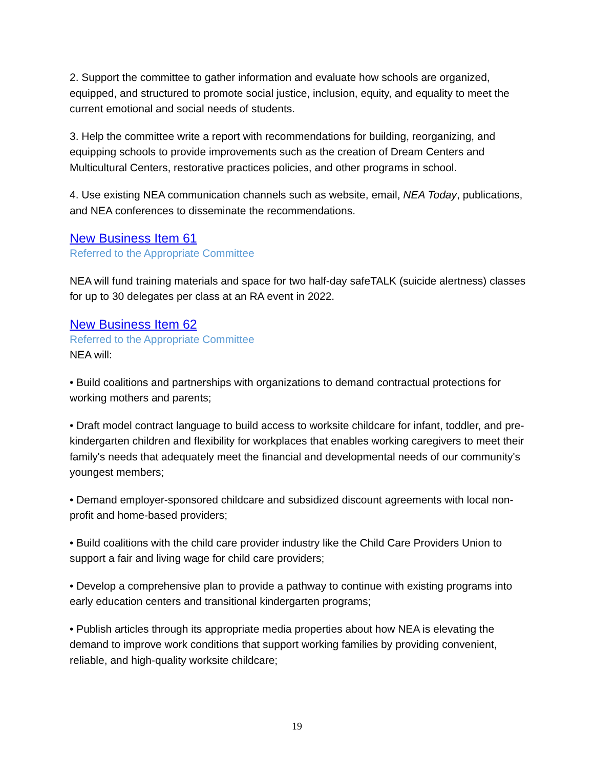2. Support the committee to gather information and evaluate how schools are organized, equipped, and structured to promote social justice, inclusion, equity, and equality to meet the current emotional and social needs of students.
3. Help the committee write a report with recommendations for building, reorganizing, and equipping schools to provide improvements such as the creation of Dream Centers and Multicultural Centers, restorative practices policies, and other programs in school.
4. Use existing NEA communication channels such as website, email, NEA Today, publications, and NEA conferences to disseminate the recommendations.
New Business Item 61
Referred to the Appropriate Committee
NEA will fund training materials and space for two half-day safeTALK (suicide alertness) classes for up to 30 delegates per class at an RA event in 2022.
New Business Item 62
Referred to the Appropriate Committee
NEA will:
• Build coalitions and partnerships with organizations to demand contractual protections for working mothers and parents;
• Draft model contract language to build access to worksite childcare for infant, toddler, and pre-kindergarten children and flexibility for workplaces that enables working caregivers to meet their family's needs that adequately meet the financial and developmental needs of our community's youngest members;
• Demand employer-sponsored childcare and subsidized discount agreements with local non-profit and home-based providers;
• Build coalitions with the child care provider industry like the Child Care Providers Union to support a fair and living wage for child care providers;
• Develop a comprehensive plan to provide a pathway to continue with existing programs into early education centers and transitional kindergarten programs;
• Publish articles through its appropriate media properties about how NEA is elevating the demand to improve work conditions that support working families by providing convenient, reliable, and high-quality worksite childcare;
19